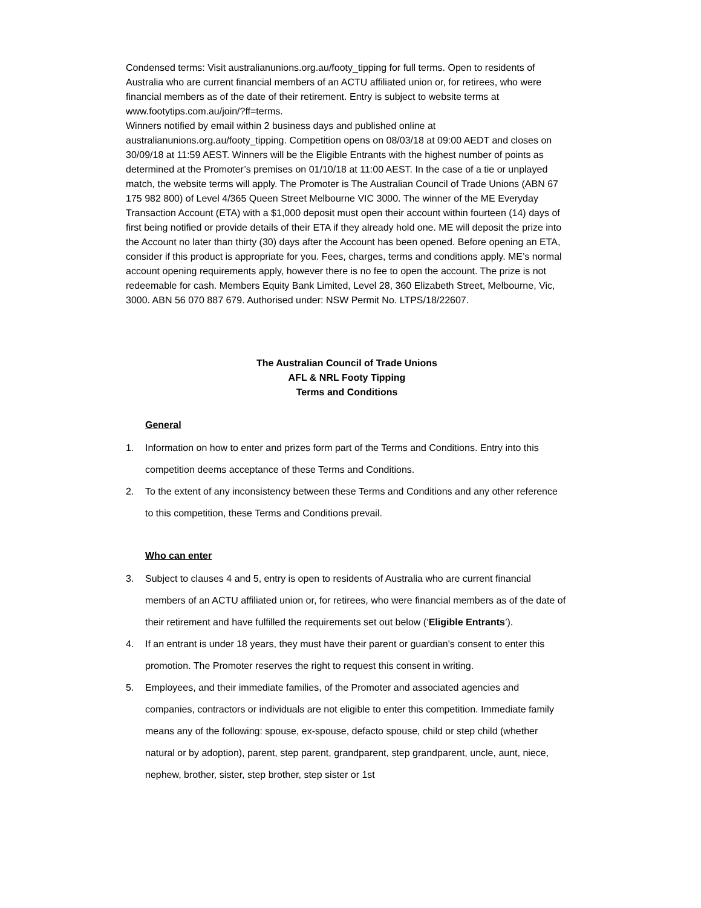Condensed terms: Visit australianunions.org.au/footy_tipping for full terms. Open to residents of Australia who are current financial members of an ACTU affiliated union or, for retirees, who were financial members as of the date of their retirement. Entry is subject to website terms at www.footytips.com.au/join/?ff=terms.
Winners notified by email within 2 business days and published online at australianunions.org.au/footy_tipping. Competition opens on 08/03/18 at 09:00 AEDT and closes on 30/09/18 at 11:59 AEST. Winners will be the Eligible Entrants with the highest number of points as determined at the Promoter’s premises on 01/10/18 at 11:00 AEST. In the case of a tie or unplayed match, the website terms will apply. The Promoter is The Australian Council of Trade Unions (ABN 67 175 982 800) of Level 4/365 Queen Street Melbourne VIC 3000. The winner of the ME Everyday Transaction Account (ETA) with a $1,000 deposit must open their account within fourteen (14) days of first being notified or provide details of their ETA if they already hold one. ME will deposit the prize into the Account no later than thirty (30) days after the Account has been opened. Before opening an ETA, consider if this product is appropriate for you. Fees, charges, terms and conditions apply. ME’s normal account opening requirements apply, however there is no fee to open the account. The prize is not redeemable for cash. Members Equity Bank Limited, Level 28, 360 Elizabeth Street, Melbourne, Vic, 3000. ABN 56 070 887 679. Authorised under: NSW Permit No. LTPS/18/22607.
The Australian Council of Trade Unions
AFL & NRL Footy Tipping
Terms and Conditions
General
1. Information on how to enter and prizes form part of the Terms and Conditions. Entry into this competition deems acceptance of these Terms and Conditions.
2. To the extent of any inconsistency between these Terms and Conditions and any other reference to this competition, these Terms and Conditions prevail.
Who can enter
3. Subject to clauses 4 and 5, entry is open to residents of Australia who are current financial members of an ACTU affiliated union or, for retirees, who were financial members as of the date of their retirement and have fulfilled the requirements set out below (‘Eligible Entrants’).
4. If an entrant is under 18 years, they must have their parent or guardian's consent to enter this promotion. The Promoter reserves the right to request this consent in writing.
5. Employees, and their immediate families, of the Promoter and associated agencies and companies, contractors or individuals are not eligible to enter this competition. Immediate family means any of the following: spouse, ex-spouse, defacto spouse, child or step child (whether natural or by adoption), parent, step parent, grandparent, step grandparent, uncle, aunt, niece, nephew, brother, sister, step brother, step sister or 1st